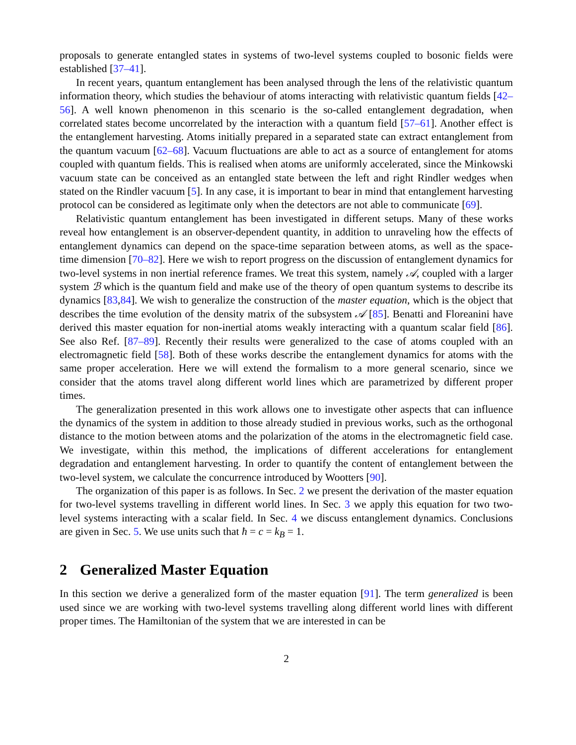proposals to generate entangled states in systems of two-level systems coupled to bosonic fields were established [37–41].
In recent years, quantum entanglement has been analysed through the lens of the relativistic quantum information theory, which studies the behaviour of atoms interacting with relativistic quantum fields [42–56]. A well known phenomenon in this scenario is the so-called entanglement degradation, when correlated states become uncorrelated by the interaction with a quantum field [57–61]. Another effect is the entanglement harvesting. Atoms initially prepared in a separated state can extract entanglement from the quantum vacuum [62–68]. Vacuum fluctuations are able to act as a source of entanglement for atoms coupled with quantum fields. This is realised when atoms are uniformly accelerated, since the Minkowski vacuum state can be conceived as an entangled state between the left and right Rindler wedges when stated on the Rindler vacuum [5]. In any case, it is important to bear in mind that entanglement harvesting protocol can be considered as legitimate only when the detectors are not able to communicate [69].
Relativistic quantum entanglement has been investigated in different setups. Many of these works reveal how entanglement is an observer-dependent quantity, in addition to unraveling how the effects of entanglement dynamics can depend on the space-time separation between atoms, as well as the space-time dimension [70–82]. Here we wish to report progress on the discussion of entanglement dynamics for two-level systems in non inertial reference frames. We treat this system, namely 𝒜, coupled with a larger system ℬ which is the quantum field and make use of the theory of open quantum systems to describe its dynamics [83,84]. We wish to generalize the construction of the master equation, which is the object that describes the time evolution of the density matrix of the subsystem 𝒜 [85]. Benatti and Floreanini have derived this master equation for non-inertial atoms weakly interacting with a quantum scalar field [86]. See also Ref. [87–89]. Recently their results were generalized to the case of atoms coupled with an electromagnetic field [58]. Both of these works describe the entanglement dynamics for atoms with the same proper acceleration. Here we will extend the formalism to a more general scenario, since we consider that the atoms travel along different world lines which are parametrized by different proper times.
The generalization presented in this work allows one to investigate other aspects that can influence the dynamics of the system in addition to those already studied in previous works, such as the orthogonal distance to the motion between atoms and the polarization of the atoms in the electromagnetic field case. We investigate, within this method, the implications of different accelerations for entanglement degradation and entanglement harvesting. In order to quantify the content of entanglement between the two-level system, we calculate the concurrence introduced by Wootters [90].
The organization of this paper is as follows. In Sec. 2 we present the derivation of the master equation for two-level systems travelling in different world lines. In Sec. 3 we apply this equation for two two-level systems interacting with a scalar field. In Sec. 4 we discuss entanglement dynamics. Conclusions are given in Sec. 5. We use units such that ħ = c = k<sub>B</sub> = 1.
2 Generalized Master Equation
In this section we derive a generalized form of the master equation [91]. The term generalized is been used since we are working with two-level systems travelling along different world lines with different proper times. The Hamiltonian of the system that we are interested in can be
2